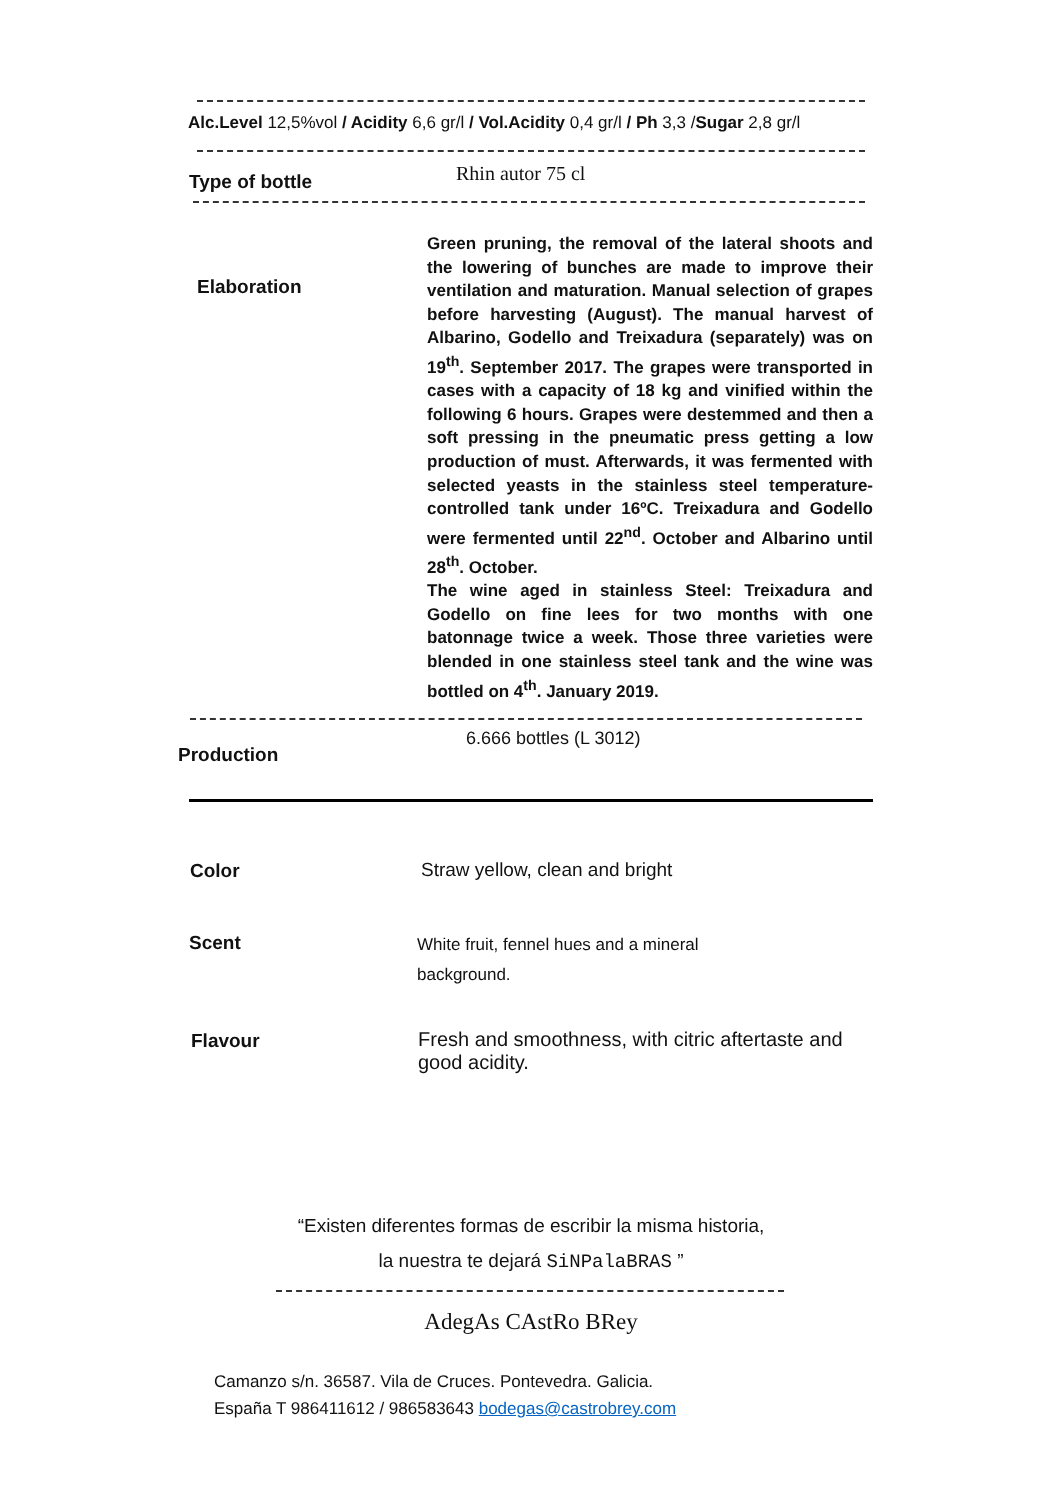Alc.Level 12,5%vol / Acidity 6,6 gr/l / Vol.Acidity 0,4 gr/l / Ph 3,3 /Sugar 2,8 gr/l
Type of bottle Rhin autor 75 cl
Elaboration
Green pruning, the removal of the lateral shoots and the lowering of bunches are made to improve their ventilation and maturation. Manual selection of grapes before harvesting (August). The manual harvest of Albarino, Godello and Treixadura (separately) was on 19<sup>th</sup>. September 2017. The grapes were transported in cases with a capacity of 18 kg and vinified within the following 6 hours. Grapes were destemmed and then a soft pressing in the pneumatic press getting a low production of must. Afterwards, it was fermented with selected yeasts in the stainless steel temperature-controlled tank under 16ºC. Treixadura and Godello were fermented until 22<sup>nd</sup>. October and Albarino until 28<sup>th</sup>. October.
The wine aged in stainless Steel: Treixadura and Godello on fine lees for two months with one batonnage twice a week. Those three varieties were blended in one stainless steel tank and the wine was bottled on 4<sup>th</sup>. January 2019.
Production
6.666 bottles (L 3012)
Color Straw yellow, clean and bright
Scent
White fruit, fennel hues and a mineral
background.
Flavour
Fresh and smoothness, with citric aftertaste and good acidity.
“Existen diferentes formas de escribir la misma historia,
la nuestra te dejará SiNPalaBRAS ”
AdegAs CAstRo BRey
Camanzo s/n. 36587. Vila de Cruces. Pontevedra. Galicia.
España T 986411612 / 986583643 bodegas@castrobrey.com